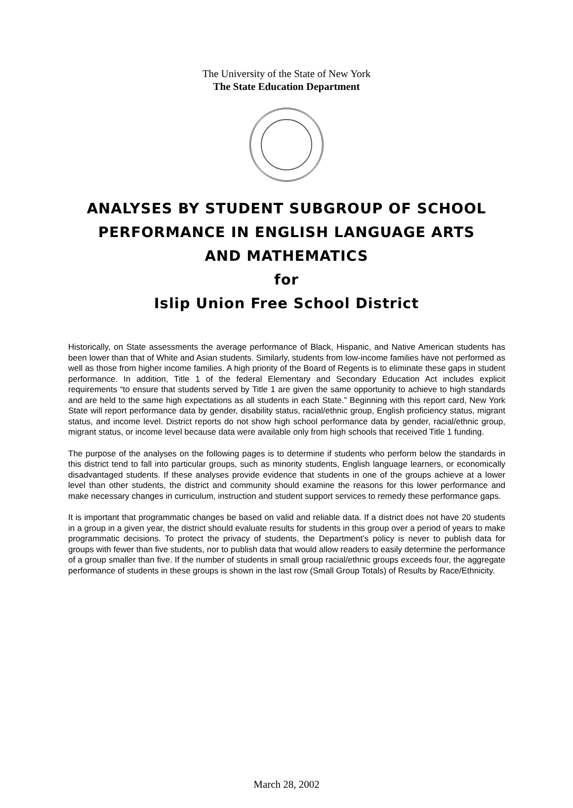The University of the State of New York
The State Education Department
ANALYSES BY STUDENT SUBGROUP OF SCHOOL
PERFORMANCE IN ENGLISH LANGUAGE ARTS
AND MATHEMATICS
for
Islip Union Free School District
Historically, on State assessments the average performance of Black, Hispanic, and Native American students has been lower than that of White and Asian students. Similarly, students from low-income families have not performed as well as those from higher income families. A high priority of the Board of Regents is to eliminate these gaps in student performance. In addition, Title 1 of the federal Elementary and Secondary Education Act includes explicit requirements “to ensure that students served by Title 1 are given the same opportunity to achieve to high standards and are held to the same high expectations as all students in each State.” Beginning with this report card, New York State will report performance data by gender, disability status, racial/ethnic group, English proficiency status, migrant status, and income level. District reports do not show high school performance data by gender, racial/ethnic group, migrant status, or income level because data were available only from high schools that received Title 1 funding.
The purpose of the analyses on the following pages is to determine if students who perform below the standards in this district tend to fall into particular groups, such as minority students, English language learners, or economically disadvantaged students. If these analyses provide evidence that students in one of the groups achieve at a lower level than other students, the district and community should examine the reasons for this lower performance and make necessary changes in curriculum, instruction and student support services to remedy these performance gaps.
It is important that programmatic changes be based on valid and reliable data. If a district does not have 20 students in a group in a given year, the district should evaluate results for students in this group over a period of years to make programmatic decisions. To protect the privacy of students, the Department’s policy is never to publish data for groups with fewer than five students, nor to publish data that would allow readers to easily determine the performance of a group smaller than five. If the number of students in small group racial/ethnic groups exceeds four, the aggregate performance of students in these groups is shown in the last row (Small Group Totals) of Results by Race/Ethnicity.
March 28, 2002